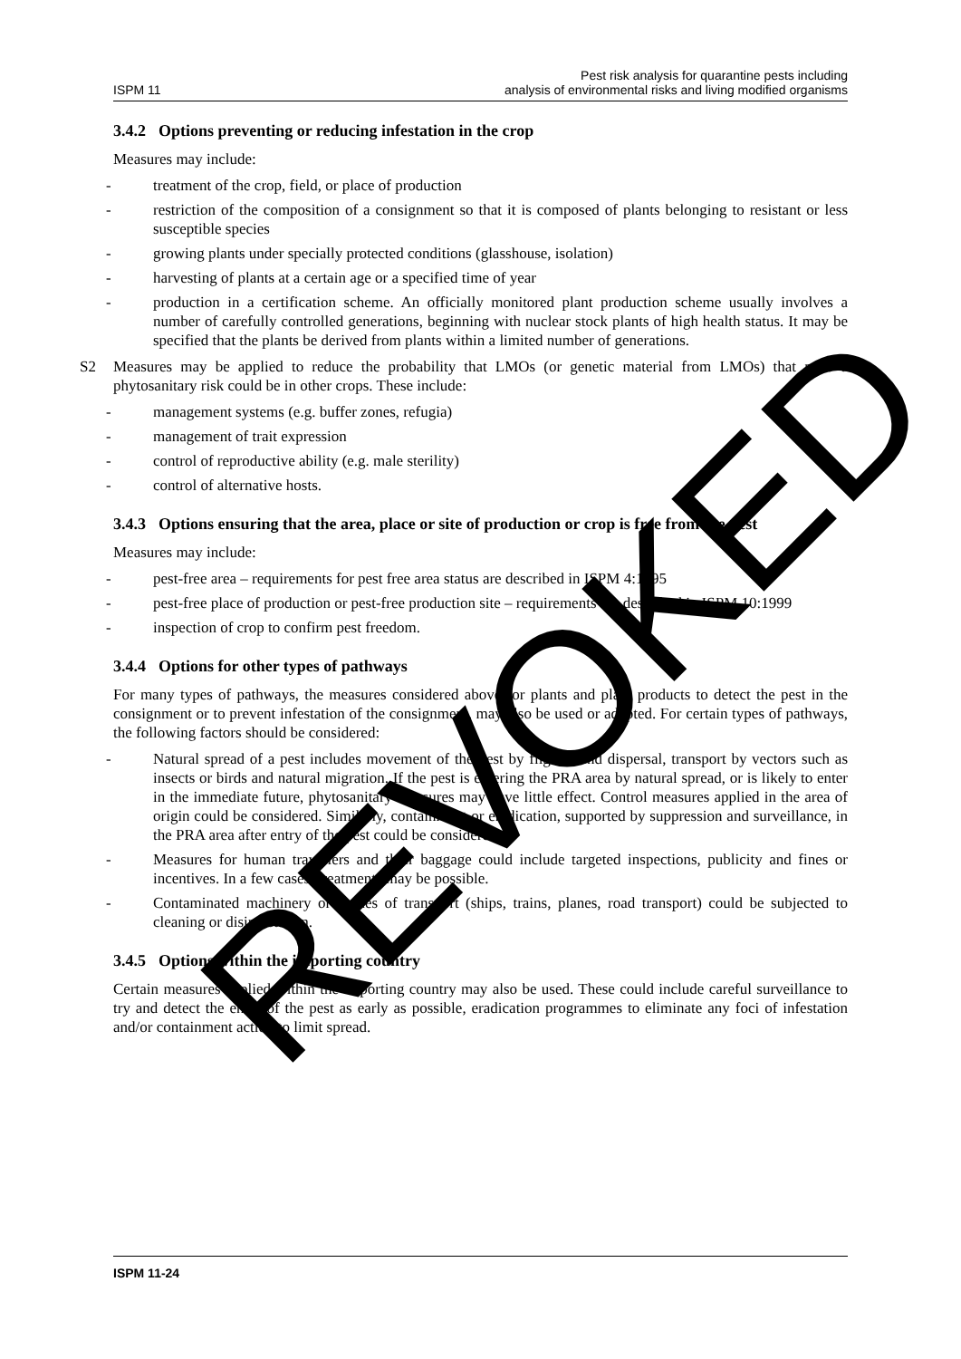ISPM 11
Pest risk analysis for quarantine pests including
analysis of environmental risks and living modified organisms
3.4.2 Options preventing or reducing infestation in the crop
Measures may include:
- treatment of the crop, field, or place of production
- restriction of the composition of a consignment so that it is composed of plants belonging to resistant or less susceptible species
- growing plants under specially protected conditions (glasshouse, isolation)
- harvesting of plants at a certain age or a specified time of year
- production in a certification scheme. An officially monitored plant production scheme usually involves a number of carefully controlled generations, beginning with nuclear stock plants of high health status. It may be specified that the plants be derived from plants within a limited number of generations.
S2 Measures may be applied to reduce the probability that LMOs (or genetic material from LMOs) that pose a phytosanitary risk could be in other crops. These include:
- management systems (e.g. buffer zones, refugia)
- management of trait expression
- control of reproductive ability (e.g. male sterility)
- control of alternative hosts.
3.4.3 Options ensuring that the area, place or site of production or crop is free from the pest
Measures may include:
- pest-free area – requirements for pest free area status are described in ISPM 4:1995
- pest-free place of production or pest-free production site – requirements are described in ISPM 10:1999
- inspection of crop to confirm pest freedom.
3.4.4 Options for other types of pathways
For many types of pathways, the measures considered above for plants and plant products to detect the pest in the consignment or to prevent infestation of the consignment, may also be used or adapted. For certain types of pathways, the following factors should be considered:
- Natural spread of a pest includes movement of the pest by flight, wind dispersal, transport by vectors such as insects or birds and natural migration. If the pest is entering the PRA area by natural spread, or is likely to enter in the immediate future, phytosanitary measures may have little effect. Control measures applied in the area of origin could be considered. Similarly, containment or eradication, supported by suppression and surveillance, in the PRA area after entry of the pest could be considered.
- Measures for human travellers and their baggage could include targeted inspections, publicity and fines or incentives. In a few cases, treatments may be possible.
- Contaminated machinery or modes of transport (ships, trains, planes, road transport) could be subjected to cleaning or disinfestation.
3.4.5 Options within the importing country
Certain measures applied within the importing country may also be used. These could include careful surveillance to try and detect the entry of the pest as early as possible, eradication programmes to eliminate any foci of infestation and/or containment action to limit spread.
ISPM 11-24
REVOKED